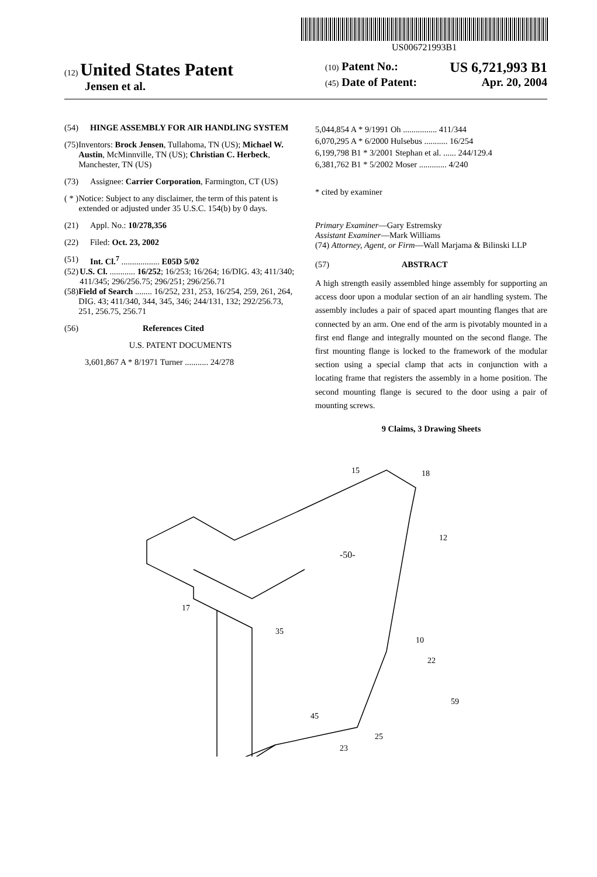US006721993B1
(12) United States Patent
Jensen et al.
(10) Patent No.: US 6,721,993 B1
(45) Date of Patent: Apr. 20, 2004
(54) HINGE ASSEMBLY FOR AIR HANDLING SYSTEM
(75) Inventors: Brock Jensen, Tullahoma, TN (US); Michael W. Austin, McMinnville, TN (US); Christian C. Herbeck, Manchester, TN (US)
(73) Assignee: Carrier Corporation, Farmington, CT (US)
( * ) Notice: Subject to any disclaimer, the term of this patent is extended or adjusted under 35 U.S.C. 154(b) by 0 days.
(21) Appl. No.: 10/278,356
(22) Filed: Oct. 23, 2002
(51) Int. Cl.<sup>7</sup> .................. E05D 5/02
(52) U.S. Cl. ............ 16/252; 16/253; 16/264; 16/DIG. 43; 411/340; 411/345; 296/256.75; 296/251; 296/256.71
(58) Field of Search ........ 16/252, 231, 253, 16/254, 259, 261, 264, DIG. 43; 411/340, 344, 345, 346; 244/131, 132; 292/256.73, 251, 256.75, 256.71
(56) References Cited
U.S. PATENT DOCUMENTS
3,601,867 A * 8/1971 Turner ........... 24/278
5,044,854 A * 9/1991 Oh ................ 411/344
6,070,295 A * 6/2000 Hulsebus ........... 16/254
6,199,798 B1 * 3/2001 Stephan et al. ...... 244/129.4
6,381,762 B1 * 5/2002 Moser ............. 4/240
* cited by examiner
Primary Examiner—Gary Estremsky
Assistant Examiner—Mark Williams
(74) Attorney, Agent, or Firm—Wall Marjama & Bilinski LLP
(57) ABSTRACT
A high strength easily assembled hinge assembly for supporting an access door upon a modular section of an air handling system. The assembly includes a pair of spaced apart mounting flanges that are connected by an arm. One end of the arm is pivotably mounted in a first end flange and integrally mounted on the second flange. The first mounting flange is locked to the framework of the modular section using a special clamp that acts in conjunction with a locating frame that registers the assembly in a home position. The second mounting flange is secured to the door using a pair of mounting screws.
9 Claims, 3 Drawing Sheets
-50-
15
18
12
17
35
10
22
59
45
25
23